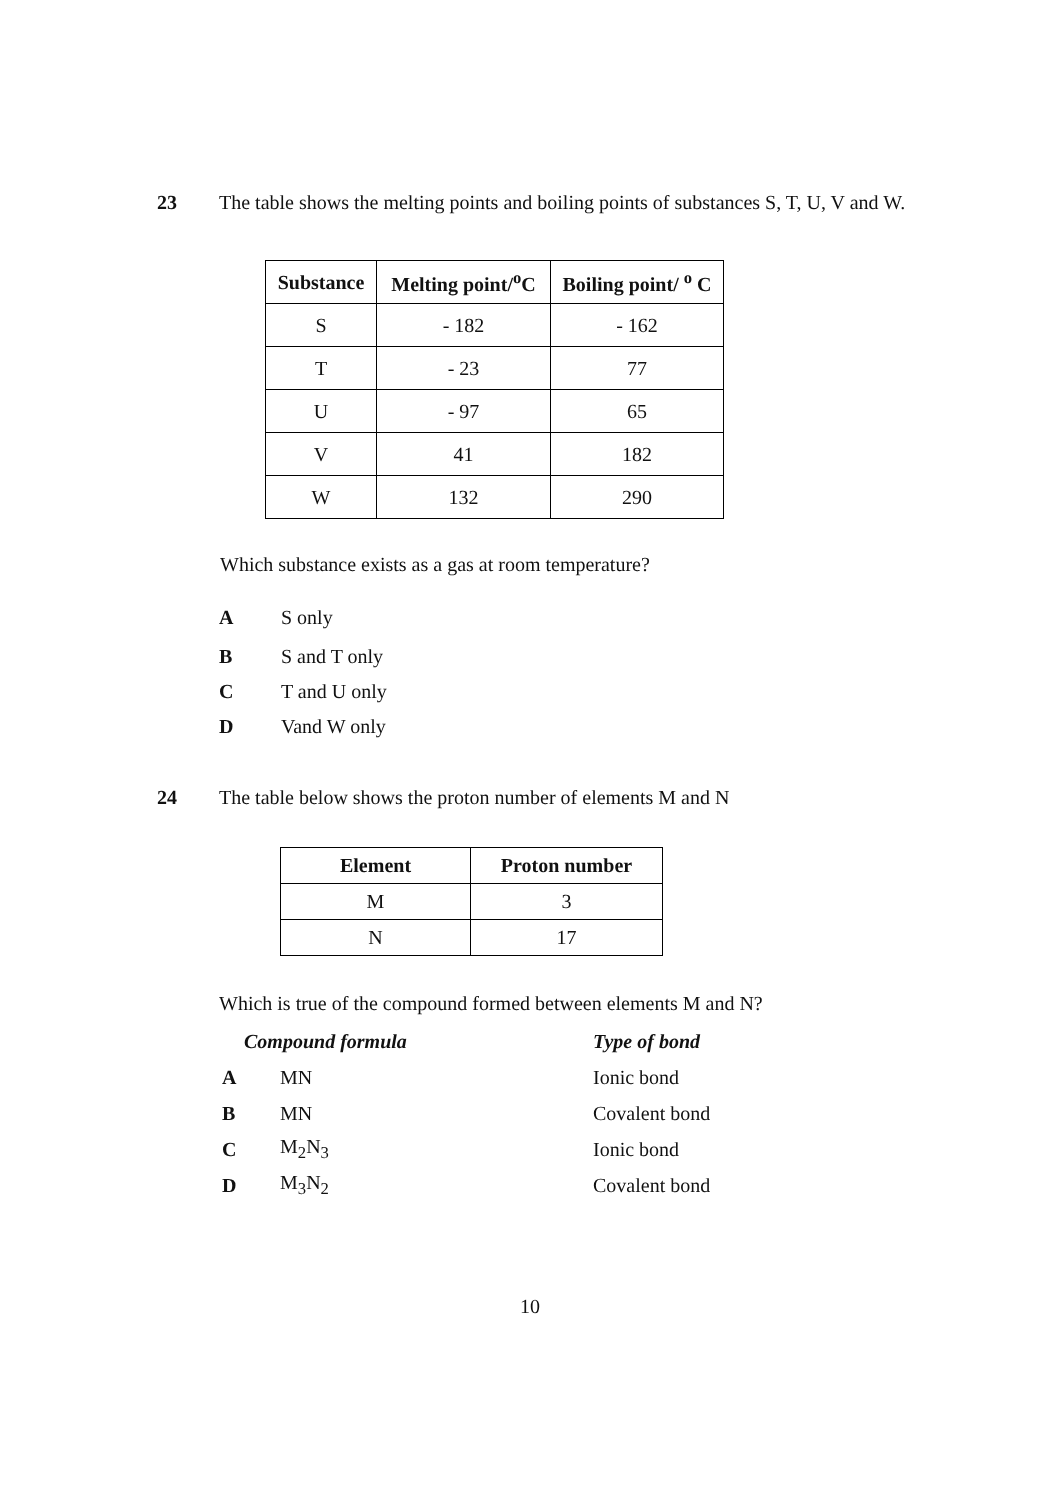23 The table shows the melting points and boiling points of substances S, T, U, V and W.
| Substance | Melting point/<sup>o</sup>C | Boiling point/ <sup>o</sup> C |
| --- | --- | --- |
| S | - 182 | - 162 |
| T | - 23 | 77 |
| U | - 97 | 65 |
| V | 41 | 182 |
| W | 132 | 290 |
Which substance exists as a gas at room temperature?
A S only
B S and T only
C T and U only
D Vand W only
24 The table below shows the proton number of elements M and N
| Element | Proton number |
| --- | --- |
| M | 3 |
| N | 17 |
Which is true of the compound formed between elements M and N?
Compound formula Type of bond
A MN Ionic bond
B MN Covalent bond
C M<sub>2</sub>N<sub>3</sub> Ionic bond
D M<sub>3</sub>N<sub>2</sub> Covalent bond
10